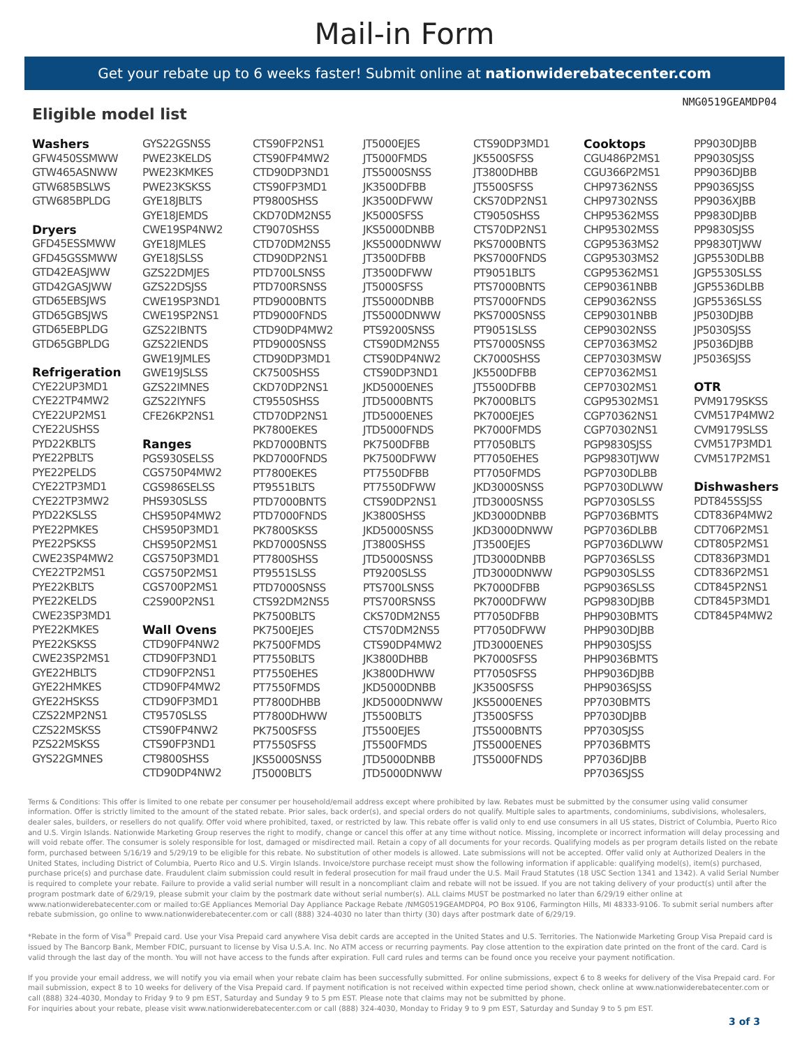Mail-in Form
Get your rebate up to 6 weeks faster! Submit online at nationwiderebatecenter.com
Eligible model list
NMG0519GEAMDP04
Washers
GFW450SSMWW
GTW465ASNWW
GTW685BSLWS
GTW685BPLDG
Dryers
GFD45ESSMWW
GFD45GSSMWW
GTD42EASJWW
GTD42GASJWW
GTD65EBSJWS
GTD65GBSJWS
GTD65EBPLDG
GTD65GBPLDG
Refrigeration
CYE22UP3MD1
CYE22TP4MW2
CYE22UP2MS1
CYE22USHSS
PYD22KBLTS
PYE22PBLTS
PYE22PELDS
CYE22TP3MD1
CYE22TP3MW2
PYD22KSLSS
PYE22PMKES
PYE22PSKSS
CWE23SP4MW2
CYE22TP2MS1
PYE22KBLTS
PYE22KELDS
CWE23SP3MD1
PYE22KMKES
PYE22KSKSS
CWE23SP2MS1
GYE22HBLTS
GYE22HMKES
GYE22HSKSS
CZS22MP2NS1
CZS22MSKSS
PZS22MSKSS
GYS22GMNES
GYS22GSNSS
PWE23KELDS
PWE23KMKES
PWE23KSKSS
GYE18JBLTS
GYE18JEMDS
CWE19SP4NW2
GYE18JMLES
GYE18JSLSS
GZS22DMJES
GZS22DSJSS
CWE19SP3ND1
CWE19SP2NS1
GZS22IBNTS
GZS22IENDS
GWE19JMLES
GWE19JSLSS
GZS22IMNES
GZS22IYNFS
CFE26KP2NS1
Ranges
PGS930SELSS
CGS750P4MW2
CGS986SELSS
PHS930SLSS
CHS950P4MW2
CHS950P3MD1
CHS950P2MS1
CGS750P3MD1
CGS750P2MS1
CGS700P2MS1
C2S900P2NS1
Wall Ovens
CTD90FP4NW2
CTD90FP3ND1
CTD90FP2NS1
CTD90FP4MW2
CTD90FP3MD1
CT9570SLSS
CTS90FP4NW2
CTS90FP3ND1
CT9800SHSS
CTD90DP4NW2
CTS90FP2NS1
CTS90FP4MW2
CTD90DP3ND1
CTS90FP3MD1
PT9800SHSS
CKD70DM2NS5
CT9070SHSS
CTD70DM2NS5
CTD90DP2NS1
PTD700LSNSS
PTD700RSNSS
PTD9000BNTS
PTD9000FNDS
CTD90DP4MW2
PTD9000SNSS
CTD90DP3MD1
CK7500SHSS
CKD70DP2NS1
CT9550SHSS
CTD70DP2NS1
PK7800EKES
PKD7000BNTS
PKD7000FNDS
PT7800EKES
PT9551BLTS
PTD7000BNTS
PTD7000FNDS
PK7800SKSS
PKD7000SNSS
PT7800SHSS
PT9551SLSS
PTD7000SNSS
CTS92DM2NS5
PK7500BLTS
PK7500EJES
PK7500FMDS
PT7550BLTS
PT7550EHES
PT7550FMDS
PT7800DHBB
PT7800DHWW
PK7500SFSS
PT7550SFSS
JKS5000SNSS
JT5000BLTS
JT5000EJES
JT5000FMDS
JTS5000SNSS
JK3500DFBB
JK3500DFWW
JK5000SFSS
JKS5000DNBB
JKS5000DNWW
JT3500DFBB
JT3500DFWW
JT5000SFSS
JTS5000DNBB
JTS5000DNWW
PTS9200SNSS
CTS90DM2NS5
CTS90DP4NW2
CTS90DP3ND1
JKD5000ENES
JTD5000BNTS
JTD5000ENES
JTD5000FNDS
PK7500DFBB
PK7500DFWW
PT7550DFBB
PT7550DFWW
CTS90DP2NS1
JK3800SHSS
JKD5000SNSS
JT3800SHSS
JTD5000SNSS
PT9200SLSS
PTS700LSNSS
PTS700RSNSS
CKS70DM2NS5
CTS70DM2NS5
CTS90DP4MW2
JK3800DHBB
JK3800DHWW
JKD5000DNBB
JKD5000DNWW
JT5500BLTS
JT5500EJES
JT5500FMDS
JTD5000DNBB
JTD5000DNWW
CTS90DP3MD1
JK5500SFSS
JT3800DHBB
JT5500SFSS
CKS70DP2NS1
CT9050SHSS
CTS70DP2NS1
PKS7000BNTS
PKS7000FNDS
PT9051BLTS
PTS7000BNTS
PTS7000FNDS
PKS7000SNSS
PT9051SLSS
PTS7000SNSS
CK7000SHSS
JK5500DFBB
JT5500DFBB
PK7000BLTS
PK7000EJES
PK7000FMDS
PT7050BLTS
PT7050EHES
PT7050FMDS
JKD3000SNSS
JTD3000SNSS
JKD3000DNBB
JKD3000DNWW
JT3500EJES
JTD3000DNBB
JTD3000DNWW
PK7000DFBB
PK7000DFWW
PT7050DFBB
PT7050DFWW
JTD3000ENES
PK7000SFSS
PT7050SFSS
JK3500SFSS
JKS5000ENES
JT3500SFSS
JTS5000BNTS
JTS5000ENES
JTS5000FNDS
Cooktops
CGU486P2MS1
CGU366P2MS1
CHP97362NSS
CHP97302NSS
CHP95362MSS
CHP95302MSS
CGP95363MS2
CGP95303MS2
CGP95362MS1
CEP90361NBB
CEP90362NSS
CEP90301NBB
CEP90302NSS
CEP70363MS2
CEP70303MSW
CEP70362MS1
CEP70302MS1
CGP95302MS1
CGP70362NS1
CGP70302NS1
PGP9830SJSS
PGP9830TJWW
PGP7030DLBB
PGP7030DLWW
PGP7030SLSS
PGP7036BMTS
PGP7036DLBB
PGP7036DLWW
PGP7036SLSS
PGP9030SLSS
PGP9036SLSS
PGP9830DJBB
PHP9030BMTS
PHP9030DJBB
PHP9030SJSS
PHP9036BMTS
PHP9036DJBB
PHP9036SJSS
PP7030BMTS
PP7030DJBB
PP7030SJSS
PP7036BMTS
PP7036DJBB
PP7036SJSS
PP9030DJBB
PP9030SJSS
PP9036DJBB
PP9036SJSS
PP9036XJBB
PP9830DJBB
PP9830SJSS
PP9830TJWW
JGP5530DLBB
JGP5530SLSS
JGP5536DLBB
JGP5536SLSS
JP5030DJBB
JP5030SJSS
JP5036DJBB
JP5036SJSS
OTR
PVM9179SKSS
CVM517P4MW2
CVM9179SLSS
CVM517P3MD1
CVM517P2MS1
Dishwashers
PDT845SSJSS
CDT836P4MW2
CDT706P2MS1
CDT805P2MS1
CDT836P3MD1
CDT836P2MS1
CDT845P2NS1
CDT845P3MD1
CDT845P4MW2
Terms & Conditions: This offer is limited to one rebate per consumer per household/email address except where prohibited by law. Rebates must be submitted by the consumer using valid consumer information. Offer is strictly limited to the amount of the stated rebate. Prior sales, back order(s), and special orders do not qualify. Multiple sales to apartments, condominiums, subdivisions, wholesalers, dealer sales, builders, or resellers do not qualify. Offer void where prohibited, taxed, or restricted by law. This rebate offer is valid only to end use consumers in all US states, District of Columbia, Puerto Rico and U.S. Virgin Islands. Nationwide Marketing Group reserves the right to modify, change or cancel this offer at any time without notice. Missing, incomplete or incorrect information will delay processing and will void rebate offer. The consumer is solely responsible for lost, damaged or misdirected mail. Retain a copy of all documents for your records. Qualifying models as per program details listed on the rebate form, purchased between 5/16/19 and 5/29/19 to be eligible for this rebate. No substitution of other models is allowed. Late submissions will not be accepted. Offer valid only at Authorized Dealers in the United States, including District of Columbia, Puerto Rico and U.S. Virgin Islands. Invoice/store purchase receipt must show the following information if applicable: qualifying model(s), item(s) purchased, purchase price(s) and purchase date. Fraudulent claim submission could result in federal prosecution for mail fraud under the U.S. Mail Fraud Statutes (18 USC Section 1341 and 1342). A valid Serial Number is required to complete your rebate. Failure to provide a valid serial number will result in a noncompliant claim and rebate will not be issued. If you are not taking delivery of your product(s) until after the program postmark date of 6/29/19, please submit your claim by the postmark date without serial number(s). ALL claims MUST be postmarked no later than 6/29/19 either online at www.nationwiderebatecenter.com or mailed to:GE Appliances Memorial Day Appliance Package Rebate /NMG0519GEAMDP04, PO Box 9106, Farmington Hills, MI 48333-9106. To submit serial numbers after rebate submission, go online to www.nationwiderebatecenter.com or call (888) 324-4030 no later than thirty (30) days after postmark date of 6/29/19.
*Rebate in the form of Visa<sup>®</sup> Prepaid card. Use your Visa Prepaid card anywhere Visa debit cards are accepted in the United States and U.S. Territories. The Nationwide Marketing Group Visa Prepaid card is issued by The Bancorp Bank, Member FDIC, pursuant to license by Visa U.S.A. Inc. No ATM access or recurring payments. Pay close attention to the expiration date printed on the front of the card. Card is valid through the last day of the month. You will not have access to the funds after expiration. Full card rules and terms can be found once you receive your payment notification.
If you provide your email address, we will notify you via email when your rebate claim has been successfully submitted. For online submissions, expect 6 to 8 weeks for delivery of the Visa Prepaid card. For mail submission, expect 8 to 10 weeks for delivery of the Visa Prepaid card. If payment notification is not received within expected time period shown, check online at www.nationwiderebatecenter.com or call (888) 324-4030, Monday to Friday 9 to 9 pm EST, Saturday and Sunday 9 to 5 pm EST. Please note that claims may not be submitted by phone.
For inquiries about your rebate, please visit www.nationwiderebatecenter.com or call (888) 324-4030, Monday to Friday 9 to 9 pm EST, Saturday and Sunday 9 to 5 pm EST.
3 of 3